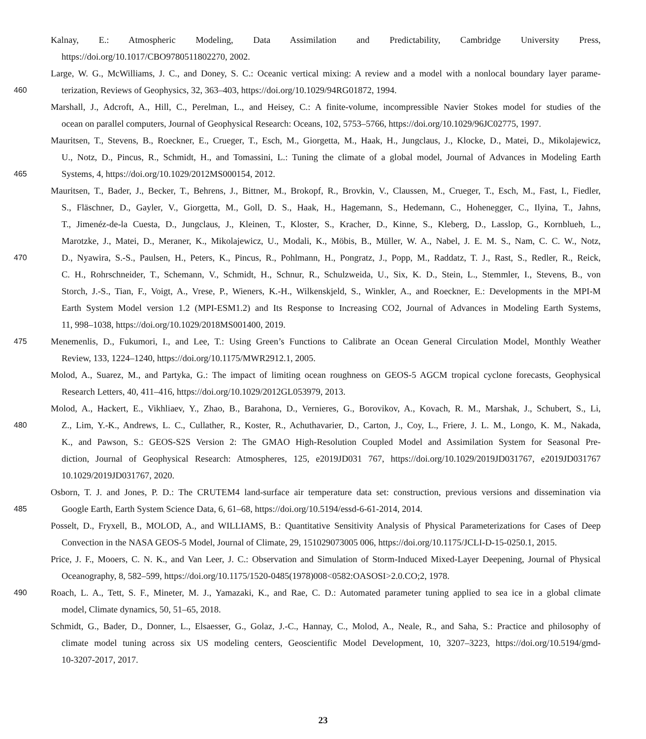Kalnay, E.: Atmospheric Modeling, Data Assimilation and Predictability, Cambridge University Press,
https://doi.org/10.1017/CBO9780511802270, 2002.
Large, W. G., McWilliams, J. C., and Doney, S. C.: Oceanic vertical mixing: A review and a model with a nonlocal boundary layer parame-
460 terization, Reviews of Geophysics, 32, 363–403, https://doi.org/10.1029/94RG01872, 1994.
Marshall, J., Adcroft, A., Hill, C., Perelman, L., and Heisey, C.: A finite-volume, incompressible Navier Stokes model for studies of the
ocean on parallel computers, Journal of Geophysical Research: Oceans, 102, 5753–5766, https://doi.org/10.1029/96JC02775, 1997.
Mauritsen, T., Stevens, B., Roeckner, E., Crueger, T., Esch, M., Giorgetta, M., Haak, H., Jungclaus, J., Klocke, D., Matei, D., Mikolajewicz,
U., Notz, D., Pincus, R., Schmidt, H., and Tomassini, L.: Tuning the climate of a global model, Journal of Advances in Modeling Earth
465 Systems, 4, https://doi.org/10.1029/2012MS000154, 2012.
Mauritsen, T., Bader, J., Becker, T., Behrens, J., Bittner, M., Brokopf, R., Brovkin, V., Claussen, M., Crueger, T., Esch, M., Fast, I., Fiedler,
S., Fläschner, D., Gayler, V., Giorgetta, M., Goll, D. S., Haak, H., Hagemann, S., Hedemann, C., Hohenegger, C., Ilyina, T., Jahns,
T., Jimenéz-de-la Cuesta, D., Jungclaus, J., Kleinen, T., Kloster, S., Kracher, D., Kinne, S., Kleberg, D., Lasslop, G., Kornblueh, L.,
Marotzke, J., Matei, D., Meraner, K., Mikolajewicz, U., Modali, K., Möbis, B., Müller, W. A., Nabel, J. E. M. S., Nam, C. C. W., Notz,
470 D., Nyawira, S.-S., Paulsen, H., Peters, K., Pincus, R., Pohlmann, H., Pongratz, J., Popp, M., Raddatz, T. J., Rast, S., Redler, R., Reick,
C. H., Rohrschneider, T., Schemann, V., Schmidt, H., Schnur, R., Schulzweida, U., Six, K. D., Stein, L., Stemmler, I., Stevens, B., von
Storch, J.-S., Tian, F., Voigt, A., Vrese, P., Wieners, K.-H., Wilkenskjeld, S., Winkler, A., and Roeckner, E.: Developments in the MPI-M
Earth System Model version 1.2 (MPI-ESM1.2) and Its Response to Increasing CO2, Journal of Advances in Modeling Earth Systems,
11, 998–1038, https://doi.org/10.1029/2018MS001400, 2019.
475 Menemenlis, D., Fukumori, I., and Lee, T.: Using Green’s Functions to Calibrate an Ocean General Circulation Model, Monthly Weather
Review, 133, 1224–1240, https://doi.org/10.1175/MWR2912.1, 2005.
Molod, A., Suarez, M., and Partyka, G.: The impact of limiting ocean roughness on GEOS-5 AGCM tropical cyclone forecasts, Geophysical
Research Letters, 40, 411–416, https://doi.org/10.1029/2012GL053979, 2013.
Molod, A., Hackert, E., Vikhliaev, Y., Zhao, B., Barahona, D., Vernieres, G., Borovikov, A., Kovach, R. M., Marshak, J., Schubert, S., Li,
480 Z., Lim, Y.-K., Andrews, L. C., Cullather, R., Koster, R., Achuthavarier, D., Carton, J., Coy, L., Friere, J. L. M., Longo, K. M., Nakada,
K., and Pawson, S.: GEOS-S2S Version 2: The GMAO High-Resolution Coupled Model and Assimilation System for Seasonal Pre-
diction, Journal of Geophysical Research: Atmospheres, 125, e2019JD031 767, https://doi.org/10.1029/2019JD031767, e2019JD031767
10.1029/2019JD031767, 2020.
Osborn, T. J. and Jones, P. D.: The CRUTEM4 land-surface air temperature data set: construction, previous versions and dissemination via
485 Google Earth, Earth System Science Data, 6, 61–68, https://doi.org/10.5194/essd-6-61-2014, 2014.
Posselt, D., Fryxell, B., MOLOD, A., and WILLIAMS, B.: Quantitative Sensitivity Analysis of Physical Parameterizations for Cases of Deep
Convection in the NASA GEOS-5 Model, Journal of Climate, 29, 151029073005 006, https://doi.org/10.1175/JCLI-D-15-0250.1, 2015.
Price, J. F., Mooers, C. N. K., and Van Leer, J. C.: Observation and Simulation of Storm-Induced Mixed-Layer Deepening, Journal of Physical
Oceanography, 8, 582–599, https://doi.org/10.1175/1520-0485(1978)008<0582:OASOSI>2.0.CO;2, 1978.
490 Roach, L. A., Tett, S. F., Mineter, M. J., Yamazaki, K., and Rae, C. D.: Automated parameter tuning applied to sea ice in a global climate
model, Climate dynamics, 50, 51–65, 2018.
Schmidt, G., Bader, D., Donner, L., Elsaesser, G., Golaz, J.-C., Hannay, C., Molod, A., Neale, R., and Saha, S.: Practice and philosophy of
climate model tuning across six US modeling centers, Geoscientific Model Development, 10, 3207–3223, https://doi.org/10.5194/gmd-
10-3207-2017, 2017.
23